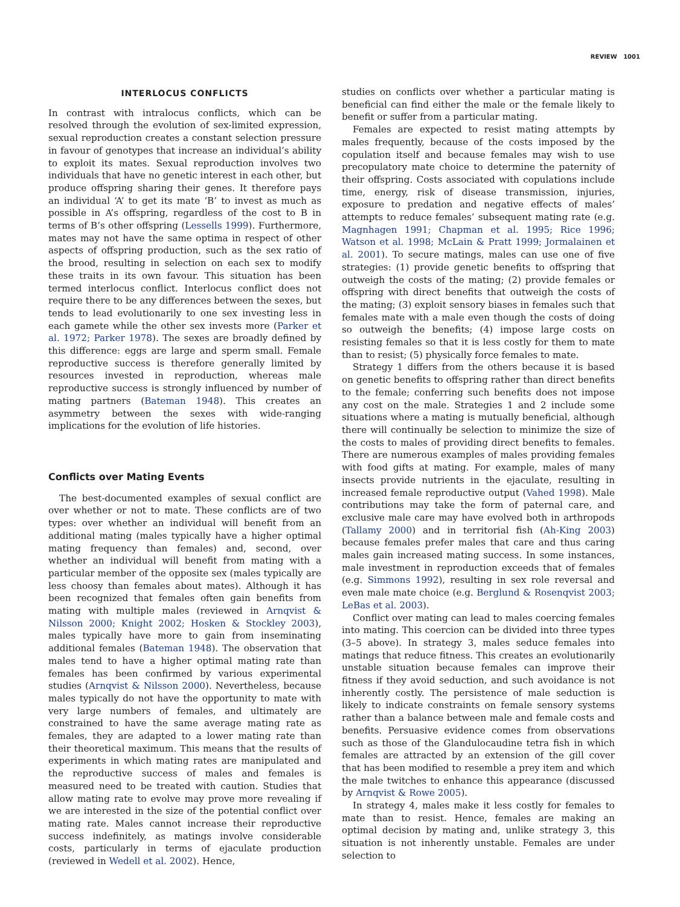REVIEW 1001
INTERLOCUS CONFLICTS
In contrast with intralocus conflicts, which can be resolved through the evolution of sex-limited expression, sexual reproduction creates a constant selection pressure in favour of genotypes that increase an individual’s ability to exploit its mates. Sexual reproduction involves two individuals that have no genetic interest in each other, but produce offspring sharing their genes. It therefore pays an individual ‘A’ to get its mate ‘B’ to invest as much as possible in A’s offspring, regardless of the cost to B in terms of B’s other offspring (Lessells 1999). Furthermore, mates may not have the same optima in respect of other aspects of offspring production, such as the sex ratio of the brood, resulting in selection on each sex to modify these traits in its own favour. This situation has been termed interlocus conflict. Interlocus conflict does not require there to be any differences between the sexes, but tends to lead evolutionarily to one sex investing less in each gamete while the other sex invests more (Parker et al. 1972; Parker 1978). The sexes are broadly defined by this difference: eggs are large and sperm small. Female reproductive success is therefore generally limited by resources invested in reproduction, whereas male reproductive success is strongly influenced by number of mating partners (Bateman 1948). This creates an asymmetry between the sexes with wide-ranging implications for the evolution of life histories.
Conflicts over Mating Events
The best-documented examples of sexual conflict are over whether or not to mate. These conflicts are of two types: over whether an individual will benefit from an additional mating (males typically have a higher optimal mating frequency than females) and, second, over whether an individual will benefit from mating with a particular member of the opposite sex (males typically are less choosy than females about mates). Although it has been recognized that females often gain benefits from mating with multiple males (reviewed in Arnqvist & Nilsson 2000; Knight 2002; Hosken & Stockley 2003), males typically have more to gain from inseminating additional females (Bateman 1948). The observation that males tend to have a higher optimal mating rate than females has been confirmed by various experimental studies (Arnqvist & Nilsson 2000). Nevertheless, because males typically do not have the opportunity to mate with very large numbers of females, and ultimately are constrained to have the same average mating rate as females, they are adapted to a lower mating rate than their theoretical maximum. This means that the results of experiments in which mating rates are manipulated and the reproductive success of males and females is measured need to be treated with caution. Studies that allow mating rate to evolve may prove more revealing if we are interested in the size of the potential conflict over mating rate. Males cannot increase their reproductive success indefinitely, as matings involve considerable costs, particularly in terms of ejaculate production (reviewed in Wedell et al. 2002). Hence,
studies on conflicts over whether a particular mating is beneficial can find either the male or the female likely to benefit or suffer from a particular mating.
Females are expected to resist mating attempts by males frequently, because of the costs imposed by the copulation itself and because females may wish to use precopulatory mate choice to determine the paternity of their offspring. Costs associated with copulations include time, energy, risk of disease transmission, injuries, exposure to predation and negative effects of males’ attempts to reduce females’ subsequent mating rate (e.g. Magnhagen 1991; Chapman et al. 1995; Rice 1996; Watson et al. 1998; McLain & Pratt 1999; Jormalainen et al. 2001). To secure matings, males can use one of five strategies: (1) provide genetic benefits to offspring that outweigh the costs of the mating; (2) provide females or offspring with direct benefits that outweigh the costs of the mating; (3) exploit sensory biases in females such that females mate with a male even though the costs of doing so outweigh the benefits; (4) impose large costs on resisting females so that it is less costly for them to mate than to resist; (5) physically force females to mate.
Strategy 1 differs from the others because it is based on genetic benefits to offspring rather than direct benefits to the female; conferring such benefits does not impose any cost on the male. Strategies 1 and 2 include some situations where a mating is mutually beneficial, although there will continually be selection to minimize the size of the costs to males of providing direct benefits to females. There are numerous examples of males providing females with food gifts at mating. For example, males of many insects provide nutrients in the ejaculate, resulting in increased female reproductive output (Vahed 1998). Male contributions may take the form of paternal care, and exclusive male care may have evolved both in arthropods (Tallamy 2000) and in territorial fish (Ah-King 2003) because females prefer males that care and thus caring males gain increased mating success. In some instances, male investment in reproduction exceeds that of females (e.g. Simmons 1992), resulting in sex role reversal and even male mate choice (e.g. Berglund & Rosenqvist 2003; LeBas et al. 2003).
Conflict over mating can lead to males coercing females into mating. This coercion can be divided into three types (3–5 above). In strategy 3, males seduce females into matings that reduce fitness. This creates an evolutionarily unstable situation because females can improve their fitness if they avoid seduction, and such avoidance is not inherently costly. The persistence of male seduction is likely to indicate constraints on female sensory systems rather than a balance between male and female costs and benefits. Persuasive evidence comes from observations such as those of the Glandulocaudine tetra fish in which females are attracted by an extension of the gill cover that has been modified to resemble a prey item and which the male twitches to enhance this appearance (discussed by Arnqvist & Rowe 2005).
In strategy 4, males make it less costly for females to mate than to resist. Hence, females are making an optimal decision by mating and, unlike strategy 3, this situation is not inherently unstable. Females are under selection to